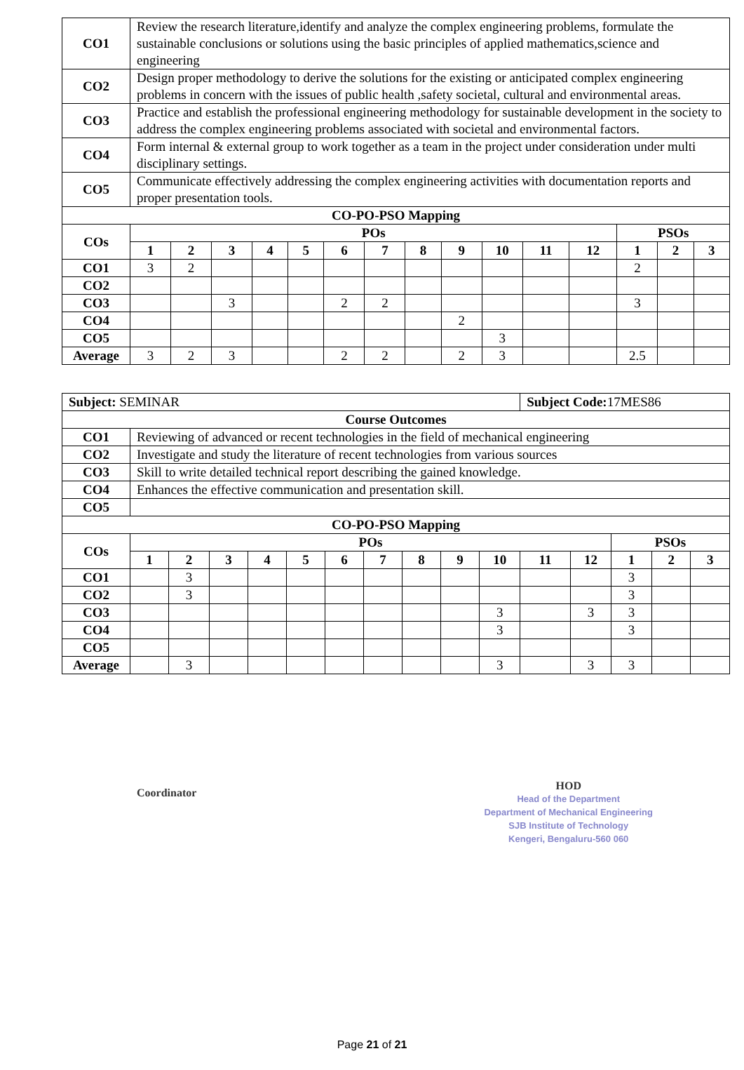| CO1 | Review the research literature,identify and analyze the complex engineering problems, formulate the sustainable conclusions or solutions using the basic principles of applied mathematics,science and engineering | | | | | | | | | | | | | | |
| CO2 | Design proper methodology to derive the solutions for the existing or anticipated complex engineering problems in concern with the issues of public health ,safety societal, cultural and environmental areas. | | | | | | | | | | | | | | |
| CO3 | Practice and establish the professional engineering methodology for sustainable development in the society to address the complex engineering problems associated with societal and environmental factors. | | | | | | | | | | | | | | |
| CO4 | Form internal & external group to work together as a team in the project under consideration under multi disciplinary settings. | | | | | | | | | | | | | | |
| CO5 | Communicate effectively addressing the complex engineering activities with documentation reports and proper presentation tools. | | | | | | | | | | | | | | |
| CO-PO-PSO Mapping | | | | | | | | | | | | | | | |
| COs | POs | | | | | | | | | | | | PSOs | | |
| | 1 | 2 | 3 | 4 | 5 | 6 | 7 | 8 | 9 | 10 | 11 | 12 | 1 | 2 | 3 |
| CO1 | 3 | 2 | | | | | | | | | | | 2 | | |
| CO2 | | | | | | | | | | | | | | | |
| CO3 | | | 3 | | | 2 | 2 | | | | | | 3 | | |
| CO4 | | | | | | | | | 2 | | | | | | |
| CO5 | | | | | | | | | | 3 | | | | | |
| Average | 3 | 2 | 3 | | | 2 | 2 | | 2 | 3 | | | 2.5 | | |
| Subject: SEMINAR | | | | | | | | | | | Subject Code: 17MES86 | | | | |
| Course Outcomes | | | | | | | | | | | | | | | |
| CO1 | Reviewing of advanced or recent technologies in the field of mechanical engineering | | | | | | | | | | | | | | |
| CO2 | Investigate and study the literature of recent technologies from various sources | | | | | | | | | | | | | | |
| CO3 | Skill to write detailed technical report describing the gained knowledge. | | | | | | | | | | | | | | |
| CO4 | Enhances the effective communication and presentation skill. | | | | | | | | | | | | | | |
| CO5 | | | | | | | | | | | | | | | |
| CO-PO-PSO Mapping | | | | | | | | | | | | | | | |
| COs | POs | | | | | | | | | | | | PSOs | | |
| | 1 | 2 | 3 | 4 | 5 | 6 | 7 | 8 | 9 | 10 | 11 | 12 | 1 | 2 | 3 |
| CO1 | | 3 | | | | | | | | | | | 3 | | |
| CO2 | | 3 | | | | | | | | | | | 3 | | |
| CO3 | | | | | | | | | | 3 | | 3 | 3 | | |
| CO4 | | | | | | | | | | 3 | | | 3 | | |
| CO5 | | | | | | | | | | | | | | | |
| Average | | 3 | | | | | | | | 3 | | 3 | 3 | | |
Coordinator
HOD
Head of the Department
Department of Mechanical Engineering
SJB Institute of Technology
Kengeri, Bengaluru-560 060
Page 21 of 21